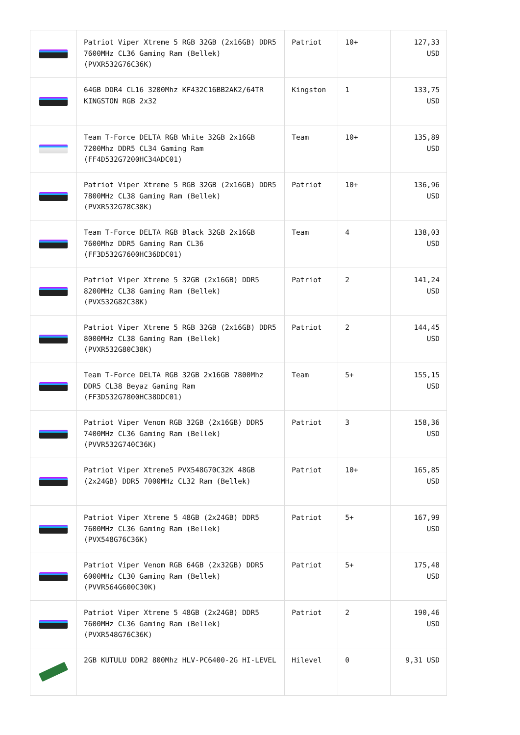| | Patriot Viper Xtreme 5 RGB 32GB (2x16GB) DDR5 7600MHz CL36 Gaming Ram (Bellek) (PVXR532G76C36K) | Patriot | 10+ | 127,33 USD |
| | 64GB DDR4 CL16 3200Mhz KF432C16BB2AK2/64TR KINGSTON RGB 2x32 | Kingston | 1 | 133,75 USD |
| | Team T-Force DELTA RGB White 32GB 2x16GB 7200Mhz DDR5 CL34 Gaming Ram (FF4D532G7200HC34ADC01) | Team | 10+ | 135,89 USD |
| | Patriot Viper Xtreme 5 RGB 32GB (2x16GB) DDR5 7800MHz CL38 Gaming Ram (Bellek) (PVXR532G78C38K) | Patriot | 10+ | 136,96 USD |
| | Team T-Force DELTA RGB Black 32GB 2x16GB 7600Mhz DDR5 Gaming Ram CL36 (FF3D532G7600HC36DDC01) | Team | 4 | 138,03 USD |
| | Patriot Viper Xtreme 5 32GB (2x16GB) DDR5 8200MHz CL38 Gaming Ram (Bellek) (PVX532G82C38K) | Patriot | 2 | 141,24 USD |
| | Patriot Viper Xtreme 5 RGB 32GB (2x16GB) DDR5 8000MHz CL38 Gaming Ram (Bellek) (PVXR532G80C38K) | Patriot | 2 | 144,45 USD |
| | Team T-Force DELTA RGB 32GB 2x16GB 7800Mhz DDR5 CL38 Beyaz Gaming Ram (FF3D532G7800HC38DDC01) | Team | 5+ | 155,15 USD |
| | Patriot Viper Venom RGB 32GB (2x16GB) DDR5 7400MHz CL36 Gaming Ram (Bellek) (PVVR532G740C36K) | Patriot | 3 | 158,36 USD |
| | Patriot Viper Xtreme5 PVX548G70C32K 48GB (2x24GB) DDR5 7000MHz CL32 Ram (Bellek) | Patriot | 10+ | 165,85 USD |
| | Patriot Viper Xtreme 5 48GB (2x24GB) DDR5 7600MHz CL36 Gaming Ram (Bellek) (PVX548G76C36K) | Patriot | 5+ | 167,99 USD |
| | Patriot Viper Venom RGB 64GB (2x32GB) DDR5 6000MHz CL30 Gaming Ram (Bellek) (PVVR564G600C30K) | Patriot | 5+ | 175,48 USD |
| | Patriot Viper Xtreme 5 48GB (2x24GB) DDR5 7600MHz CL36 Gaming Ram (Bellek) (PVXR548G76C36K) | Patriot | 2 | 190,46 USD |
| | 2GB KUTULU DDR2 800Mhz HLV-PC6400-2G HI-LEVEL | Hilevel | 0 | 9,31 USD |